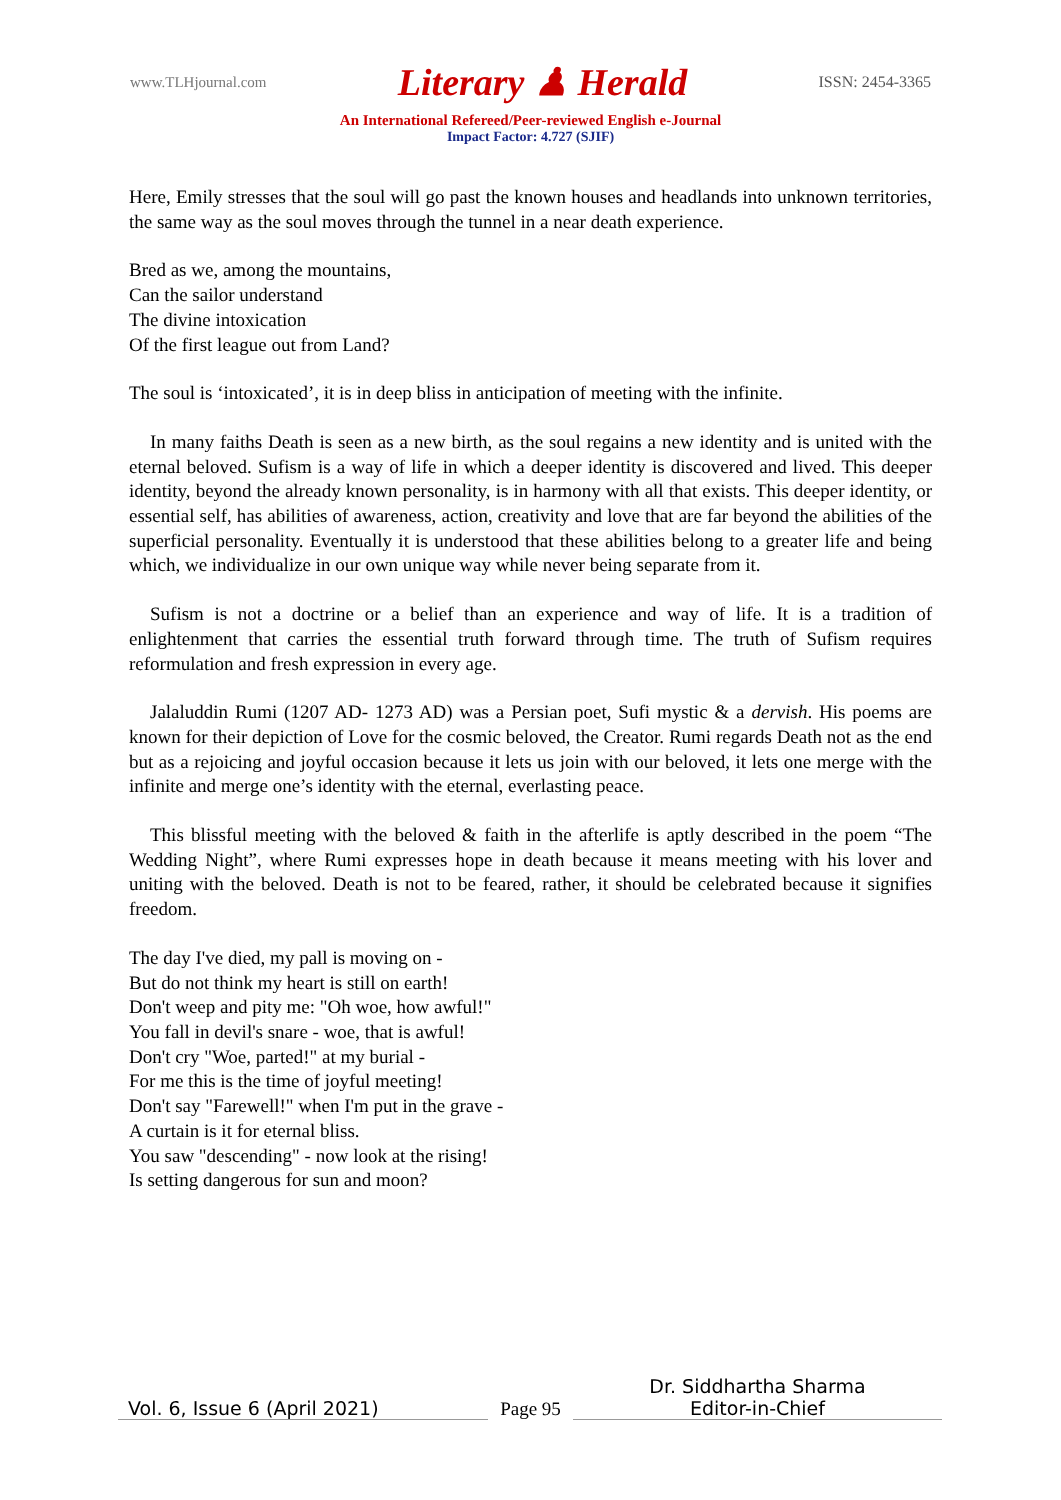www.TLHjournal.com Literary ♟ Herald ISSN: 2454-3365
An International Refereed/Peer-reviewed English e-Journal
Impact Factor: 4.727 (SJIF)
Here, Emily stresses that the soul will go past the known houses and headlands into unknown territories, the same way as the soul moves through the tunnel in a near death experience.
Bred as we, among the mountains,
Can the sailor understand
The divine intoxication
Of the first league out from Land?
The soul is ‘intoxicated’, it is in deep bliss in anticipation of meeting with the infinite.
In many faiths Death is seen as a new birth, as the soul regains a new identity and is united with the eternal beloved. Sufism is a way of life in which a deeper identity is discovered and lived. This deeper identity, beyond the already known personality, is in harmony with all that exists. This deeper identity, or essential self, has abilities of awareness, action, creativity and love that are far beyond the abilities of the superficial personality. Eventually it is understood that these abilities belong to a greater life and being which, we individualize in our own unique way while never being separate from it.
Sufism is not a doctrine or a belief than an experience and way of life. It is a tradition of enlightenment that carries the essential truth forward through time. The truth of Sufism requires reformulation and fresh expression in every age.
Jalaluddin Rumi (1207 AD- 1273 AD) was a Persian poet, Sufi mystic & a dervish. His poems are known for their depiction of Love for the cosmic beloved, the Creator. Rumi regards Death not as the end but as a rejoicing and joyful occasion because it lets us join with our beloved, it lets one merge with the infinite and merge one’s identity with the eternal, everlasting peace.
This blissful meeting with the beloved & faith in the afterlife is aptly described in the poem “The Wedding Night”, where Rumi expresses hope in death because it means meeting with his lover and uniting with the beloved. Death is not to be feared, rather, it should be celebrated because it signifies freedom.
The day I've died, my pall is moving on -
But do not think my heart is still on earth!
Don't weep and pity me: "Oh woe, how awful!"
You fall in devil's snare - woe, that is awful!
Don't cry "Woe, parted!" at my burial -
For me this is the time of joyful meeting!
Don't say "Farewell!" when I'm put in the grave -
A curtain is it for eternal bliss.
You saw "descending" - now look at the rising!
Is setting dangerous for sun and moon?
Vol. 6, Issue 6 (April 2021)
Page 95
Dr. Siddhartha Sharma
Editor-in-Chief